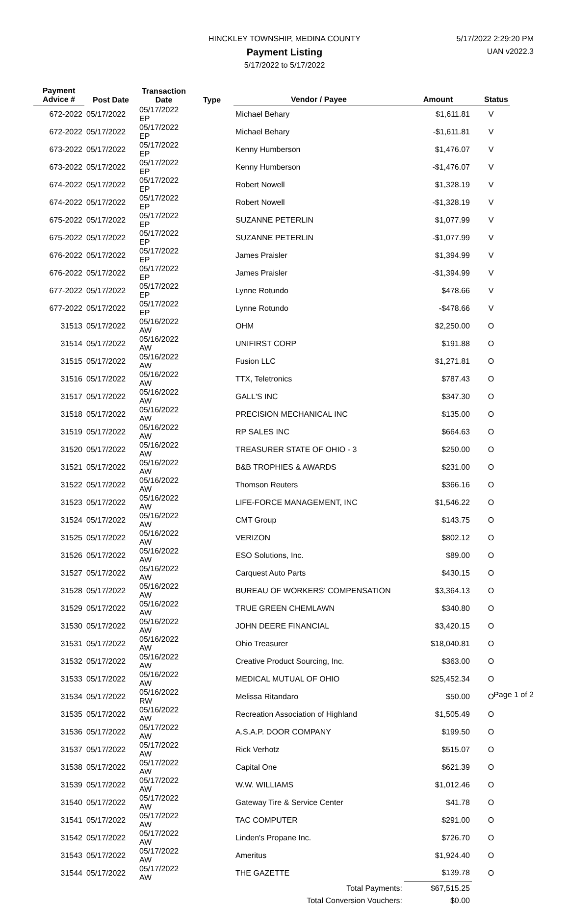HINCKLEY TOWNSHIP, MEDINA COUNTY
Payment Listing
5/17/2022 to 5/17/2022
5/17/2022 2:29:20 PM
UAN v2022.3
| Payment Advice # | Post Date | Transaction Date | Type | Vendor / Payee | Amount | Status |
| --- | --- | --- | --- | --- | --- | --- |
| 672-2022 | 05/17/2022 | 05/17/2022 EP | | Michael Behary | $1,611.81 | V |
| 672-2022 | 05/17/2022 | 05/17/2022 EP | | Michael Behary | -$1,611.81 | V |
| 673-2022 | 05/17/2022 | 05/17/2022 EP | | Kenny Humberson | $1,476.07 | V |
| 673-2022 | 05/17/2022 | 05/17/2022 EP | | Kenny Humberson | -$1,476.07 | V |
| 674-2022 | 05/17/2022 | 05/17/2022 EP | | Robert Nowell | $1,328.19 | V |
| 674-2022 | 05/17/2022 | 05/17/2022 EP | | Robert Nowell | -$1,328.19 | V |
| 675-2022 | 05/17/2022 | 05/17/2022 EP | | SUZANNE PETERLIN | $1,077.99 | V |
| 675-2022 | 05/17/2022 | 05/17/2022 EP | | SUZANNE PETERLIN | -$1,077.99 | V |
| 676-2022 | 05/17/2022 | 05/17/2022 EP | | James Praisler | $1,394.99 | V |
| 676-2022 | 05/17/2022 | 05/17/2022 EP | | James Praisler | -$1,394.99 | V |
| 677-2022 | 05/17/2022 | 05/17/2022 EP | | Lynne Rotundo | $478.66 | V |
| 677-2022 | 05/17/2022 | 05/17/2022 EP | | Lynne Rotundo | -$478.66 | V |
| 31513 | 05/17/2022 | 05/16/2022 AW | | OHM | $2,250.00 | O |
| 31514 | 05/17/2022 | 05/16/2022 AW | | UNIFIRST CORP | $191.88 | O |
| 31515 | 05/17/2022 | 05/16/2022 AW | | Fusion LLC | $1,271.81 | O |
| 31516 | 05/17/2022 | 05/16/2022 AW | | TTX, Teletronics | $787.43 | O |
| 31517 | 05/17/2022 | 05/16/2022 AW | | GALL'S INC | $347.30 | O |
| 31518 | 05/17/2022 | 05/16/2022 AW | | PRECISION MECHANICAL INC | $135.00 | O |
| 31519 | 05/17/2022 | 05/16/2022 AW | | RP SALES INC | $664.63 | O |
| 31520 | 05/17/2022 | 05/16/2022 AW | | TREASURER STATE OF OHIO - 3 | $250.00 | O |
| 31521 | 05/17/2022 | 05/16/2022 AW | | B&B TROPHIES & AWARDS | $231.00 | O |
| 31522 | 05/17/2022 | 05/16/2022 AW | | Thomson Reuters | $366.16 | O |
| 31523 | 05/17/2022 | 05/16/2022 AW | | LIFE-FORCE MANAGEMENT, INC | $1,546.22 | O |
| 31524 | 05/17/2022 | 05/16/2022 AW | | CMT Group | $143.75 | O |
| 31525 | 05/17/2022 | 05/16/2022 AW | | VERIZON | $802.12 | O |
| 31526 | 05/17/2022 | 05/16/2022 AW | | ESO Solutions, Inc. | $89.00 | O |
| 31527 | 05/17/2022 | 05/16/2022 AW | | Carquest Auto Parts | $430.15 | O |
| 31528 | 05/17/2022 | 05/16/2022 AW | | BUREAU OF WORKERS' COMPENSATION | $3,364.13 | O |
| 31529 | 05/17/2022 | 05/16/2022 AW | | TRUE GREEN CHEMLAWN | $340.80 | O |
| 31530 | 05/17/2022 | 05/16/2022 AW | | JOHN DEERE FINANCIAL | $3,420.15 | O |
| 31531 | 05/17/2022 | 05/16/2022 AW | | Ohio Treasurer | $18,040.81 | O |
| 31532 | 05/17/2022 | 05/16/2022 AW | | Creative Product Sourcing, Inc. | $363.00 | O |
| 31533 | 05/17/2022 | 05/16/2022 AW | | MEDICAL MUTUAL OF OHIO | $25,452.34 | O |
| 31534 | 05/17/2022 | 05/16/2022 RW | | Melissa Ritandaro | $50.00 | O |
| 31535 | 05/17/2022 | 05/16/2022 AW | | Recreation Association of Highland | $1,505.49 | O |
| 31536 | 05/17/2022 | 05/17/2022 AW | | A.S.A.P. DOOR COMPANY | $199.50 | O |
| 31537 | 05/17/2022 | 05/17/2022 AW | | Rick Verhotz | $515.07 | O |
| 31538 | 05/17/2022 | 05/17/2022 AW | | Capital One | $621.39 | O |
| 31539 | 05/17/2022 | 05/17/2022 AW | | W.W. WILLIAMS | $1,012.46 | O |
| 31540 | 05/17/2022 | 05/17/2022 AW | | Gateway Tire & Service Center | $41.78 | O |
| 31541 | 05/17/2022 | 05/17/2022 AW | | TAC COMPUTER | $291.00 | O |
| 31542 | 05/17/2022 | 05/17/2022 AW | | Linden's Propane Inc. | $726.70 | O |
| 31543 | 05/17/2022 | 05/17/2022 AW | | Ameritus | $1,924.40 | O |
| 31544 | 05/17/2022 | 05/17/2022 AW | | THE GAZETTE | $139.78 | O |
| | | | | Total Payments: | $67,515.25 | |
| | | | | Total Conversion Vouchers: | $0.00 | |
Page 1 of 2